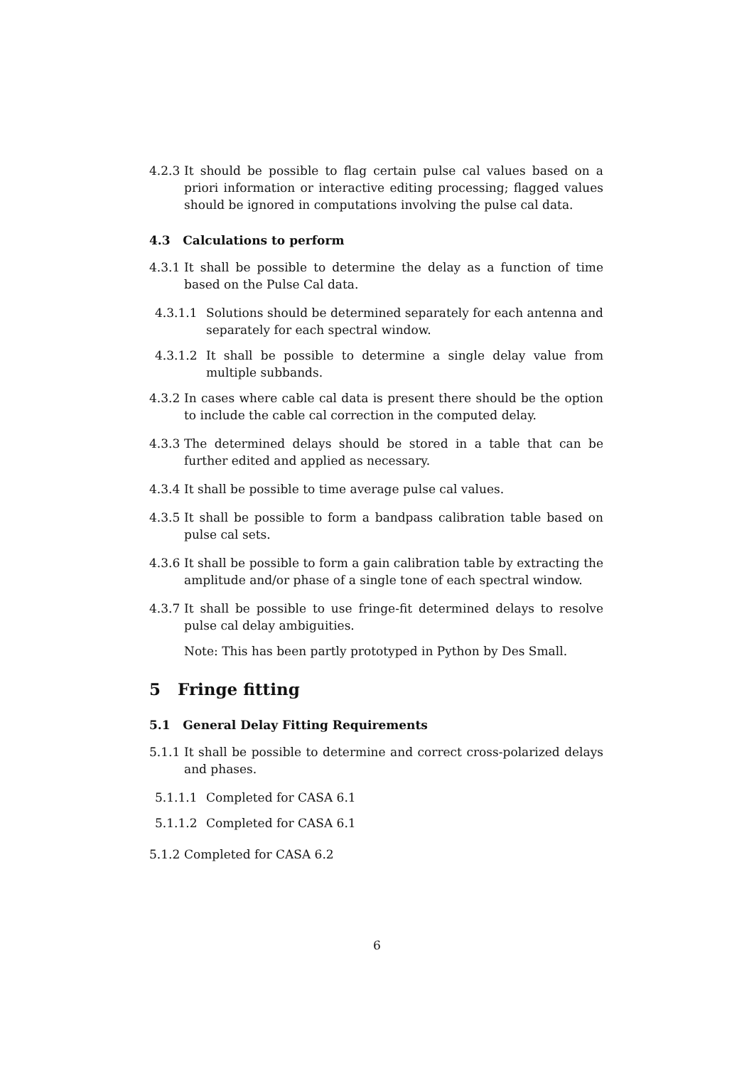4.2.3 It should be possible to flag certain pulse cal values based on a priori information or interactive editing processing; flagged values should be ignored in computations involving the pulse cal data.
4.3 Calculations to perform
4.3.1 It shall be possible to determine the delay as a function of time based on the Pulse Cal data.
4.3.1.1 Solutions should be determined separately for each antenna and separately for each spectral window.
4.3.1.2 It shall be possible to determine a single delay value from multiple subbands.
4.3.2 In cases where cable cal data is present there should be the option to include the cable cal correction in the computed delay.
4.3.3 The determined delays should be stored in a table that can be further edited and applied as necessary.
4.3.4 It shall be possible to time average pulse cal values.
4.3.5 It shall be possible to form a bandpass calibration table based on pulse cal sets.
4.3.6 It shall be possible to form a gain calibration table by extracting the amplitude and/or phase of a single tone of each spectral window.
4.3.7 It shall be possible to use fringe-fit determined delays to resolve pulse cal delay ambiguities.
Note: This has been partly prototyped in Python by Des Small.
5 Fringe fitting
5.1 General Delay Fitting Requirements
5.1.1 It shall be possible to determine and correct cross-polarized delays and phases.
5.1.1.1 Completed for CASA 6.1
5.1.1.2 Completed for CASA 6.1
5.1.2 Completed for CASA 6.2
6